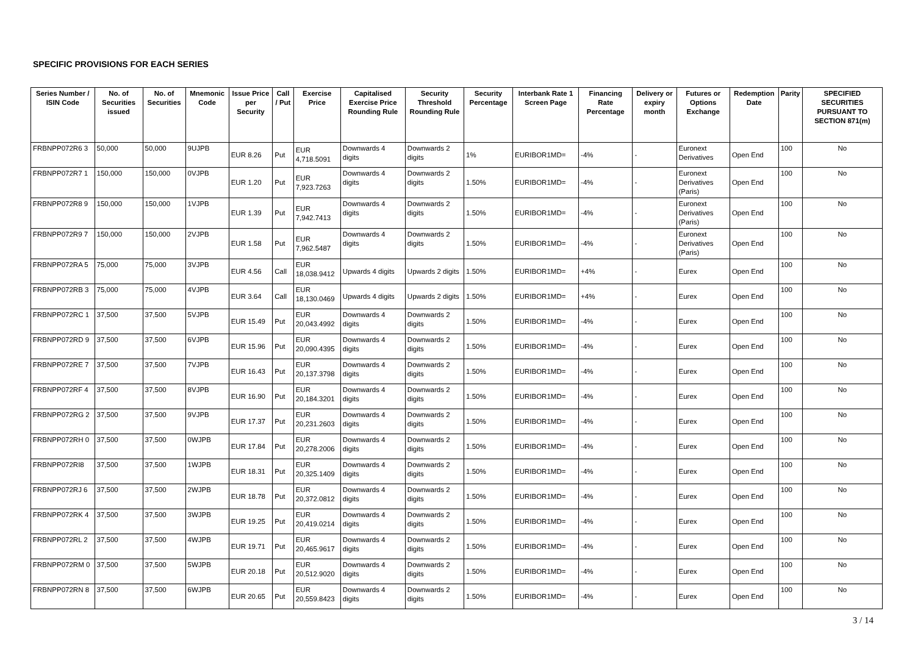SPECIFIC PROVISIONS FOR EACH SERIES
| Series Number / ISIN Code | No. of Securities issued | No. of Securities | Mnemonic Code | Issue Price per Security | Call / Put | Exercise Price | Capitalised Exercise Price Rounding Rule | Security Threshold Rounding Rule | Security Percentage | Interbank Rate 1 Screen Page | Financing Rate Percentage | Delivery or expiry month | Futures or Options Exchange | Redemption Date | Parity | SPECIFIED SECURITIES PURSUANT TO SECTION 871(m) |
| --- | --- | --- | --- | --- | --- | --- | --- | --- | --- | --- | --- | --- | --- | --- | --- | --- |
| FRBNPP072R6 3 | 50,000 | 50,000 | 9UJPB | EUR 8.26 | Put | EUR 4,718.5091 | Downwards 4 digits | Downwards 2 digits | 1% | EURIBOR1MD= | -4% | - | Euronext Derivatives | Open End | 100 | No |
| FRBNPP072R7 1 | 150,000 | 150,000 | 0VJPB | EUR 1.20 | Put | EUR 7,923.7263 | Downwards 4 digits | Downwards 2 digits | 1.50% | EURIBOR1MD= | -4% | - | Euronext Derivatives (Paris) | Open End | 100 | No |
| FRBNPP072R8 9 | 150,000 | 150,000 | 1VJPB | EUR 1.39 | Put | EUR 7,942.7413 | Downwards 4 digits | Downwards 2 digits | 1.50% | EURIBOR1MD= | -4% | - | Euronext Derivatives (Paris) | Open End | 100 | No |
| FRBNPP072R9 7 | 150,000 | 150,000 | 2VJPB | EUR 1.58 | Put | EUR 7,962.5487 | Downwards 4 digits | Downwards 2 digits | 1.50% | EURIBOR1MD= | -4% | - | Euronext Derivatives (Paris) | Open End | 100 | No |
| FRBNPP072RA 5 | 75,000 | 75,000 | 3VJPB | EUR 4.56 | Call | EUR 18,038.9412 | Upwards 4 digits | Upwards 2 digits | 1.50% | EURIBOR1MD= | +4% | - | Eurex | Open End | 100 | No |
| FRBNPP072RB 3 | 75,000 | 75,000 | 4VJPB | EUR 3.64 | Call | EUR 18,130.0469 | Upwards 4 digits | Upwards 2 digits | 1.50% | EURIBOR1MD= | +4% | - | Eurex | Open End | 100 | No |
| FRBNPP072RC 1 | 37,500 | 37,500 | 5VJPB | EUR 15.49 | Put | EUR 20,043.4992 | Downwards 4 digits | Downwards 2 digits | 1.50% | EURIBOR1MD= | -4% | - | Eurex | Open End | 100 | No |
| FRBNPP072RD 9 | 37,500 | 37,500 | 6VJPB | EUR 15.96 | Put | EUR 20,090.4395 | Downwards 4 digits | Downwards 2 digits | 1.50% | EURIBOR1MD= | -4% | - | Eurex | Open End | 100 | No |
| FRBNPP072RE 7 | 37,500 | 37,500 | 7VJPB | EUR 16.43 | Put | EUR 20,137.3798 | Downwards 4 digits | Downwards 2 digits | 1.50% | EURIBOR1MD= | -4% | - | Eurex | Open End | 100 | No |
| FRBNPP072RF 4 | 37,500 | 37,500 | 8VJPB | EUR 16.90 | Put | EUR 20,184.3201 | Downwards 4 digits | Downwards 2 digits | 1.50% | EURIBOR1MD= | -4% | - | Eurex | Open End | 100 | No |
| FRBNPP072RG 2 | 37,500 | 37,500 | 9VJPB | EUR 17.37 | Put | EUR 20,231.2603 | Downwards 4 digits | Downwards 2 digits | 1.50% | EURIBOR1MD= | -4% | - | Eurex | Open End | 100 | No |
| FRBNPP072RH 0 | 37,500 | 37,500 | 0WJPB | EUR 17.84 | Put | EUR 20,278.2006 | Downwards 4 digits | Downwards 2 digits | 1.50% | EURIBOR1MD= | -4% | - | Eurex | Open End | 100 | No |
| FRBNPP072RI8 | 37,500 | 37,500 | 1WJPB | EUR 18.31 | Put | EUR 20,325.1409 | Downwards 4 digits | Downwards 2 digits | 1.50% | EURIBOR1MD= | -4% | - | Eurex | Open End | 100 | No |
| FRBNPP072RJ 6 | 37,500 | 37,500 | 2WJPB | EUR 18.78 | Put | EUR 20,372.0812 | Downwards 4 digits | Downwards 2 digits | 1.50% | EURIBOR1MD= | -4% | - | Eurex | Open End | 100 | No |
| FRBNPP072RK 4 | 37,500 | 37,500 | 3WJPB | EUR 19.25 | Put | EUR 20,419.0214 | Downwards 4 digits | Downwards 2 digits | 1.50% | EURIBOR1MD= | -4% | - | Eurex | Open End | 100 | No |
| FRBNPP072RL 2 | 37,500 | 37,500 | 4WJPB | EUR 19.71 | Put | EUR 20,465.9617 | Downwards 4 digits | Downwards 2 digits | 1.50% | EURIBOR1MD= | -4% | - | Eurex | Open End | 100 | No |
| FRBNPP072RM 0 | 37,500 | 37,500 | 5WJPB | EUR 20.18 | Put | EUR 20,512.9020 | Downwards 4 digits | Downwards 2 digits | 1.50% | EURIBOR1MD= | -4% | - | Eurex | Open End | 100 | No |
| FRBNPP072RN 8 | 37,500 | 37,500 | 6WJPB | EUR 20.65 | Put | EUR 20,559.8423 | Downwards 4 digits | Downwards 2 digits | 1.50% | EURIBOR1MD= | -4% | - | Eurex | Open End | 100 | No |
3 / 14